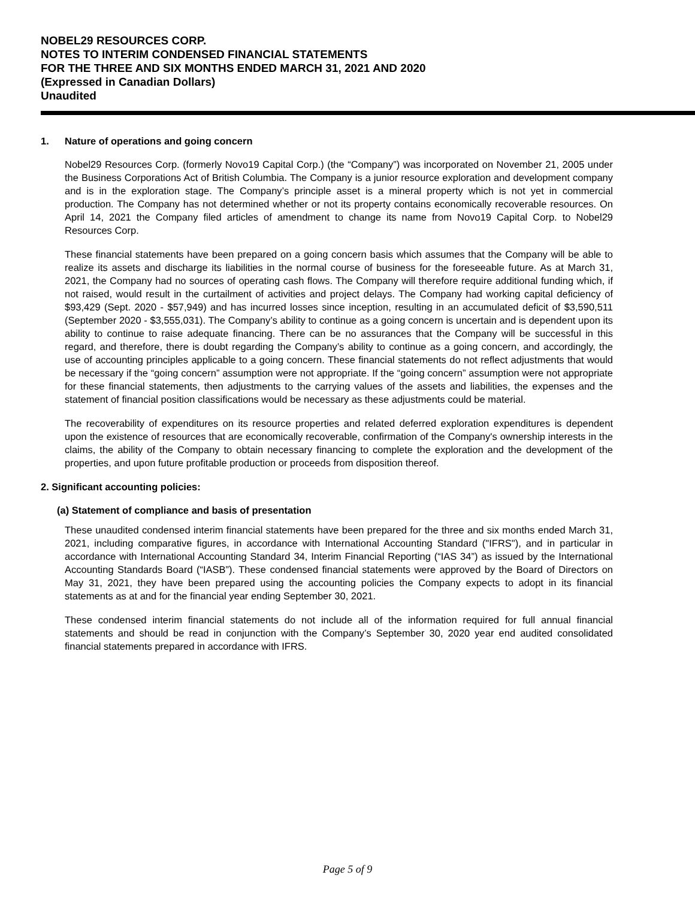NOBEL29 RESOURCES CORP.
NOTES TO INTERIM CONDENSED FINANCIAL STATEMENTS
FOR THE THREE AND SIX MONTHS ENDED MARCH 31, 2021 AND 2020
(Expressed in Canadian Dollars)
Unaudited
1. Nature of operations and going concern
Nobel29 Resources Corp. (formerly Novo19 Capital Corp.) (the “Company”) was incorporated on November 21, 2005 under the Business Corporations Act of British Columbia. The Company is a junior resource exploration and development company and is in the exploration stage. The Company’s principle asset is a mineral property which is not yet in commercial production. The Company has not determined whether or not its property contains economically recoverable resources. On April 14, 2021 the Company filed articles of amendment to change its name from Novo19 Capital Corp. to Nobel29 Resources Corp.
These financial statements have been prepared on a going concern basis which assumes that the Company will be able to realize its assets and discharge its liabilities in the normal course of business for the foreseeable future. As at March 31, 2021, the Company had no sources of operating cash flows. The Company will therefore require additional funding which, if not raised, would result in the curtailment of activities and project delays. The Company had working capital deficiency of $93,429 (Sept. 2020 - $57,949) and has incurred losses since inception, resulting in an accumulated deficit of $3,590,511 (September 2020 - $3,555,031). The Company’s ability to continue as a going concern is uncertain and is dependent upon its ability to continue to raise adequate financing. There can be no assurances that the Company will be successful in this regard, and therefore, there is doubt regarding the Company’s ability to continue as a going concern, and accordingly, the use of accounting principles applicable to a going concern. These financial statements do not reflect adjustments that would be necessary if the “going concern” assumption were not appropriate. If the “going concern” assumption were not appropriate for these financial statements, then adjustments to the carrying values of the assets and liabilities, the expenses and the statement of financial position classifications would be necessary as these adjustments could be material.
The recoverability of expenditures on its resource properties and related deferred exploration expenditures is dependent upon the existence of resources that are economically recoverable, confirmation of the Company's ownership interests in the claims, the ability of the Company to obtain necessary financing to complete the exploration and the development of the properties, and upon future profitable production or proceeds from disposition thereof.
2. Significant accounting policies:
(a) Statement of compliance and basis of presentation
These unaudited condensed interim financial statements have been prepared for the three and six months ended March 31, 2021, including comparative figures, in accordance with International Accounting Standard ("IFRS"), and in particular in accordance with International Accounting Standard 34, Interim Financial Reporting (“IAS 34”) as issued by the International Accounting Standards Board (“IASB”). These condensed financial statements were approved by the Board of Directors on May 31, 2021, they have been prepared using the accounting policies the Company expects to adopt in its financial statements as at and for the financial year ending September 30, 2021.
These condensed interim financial statements do not include all of the information required for full annual financial statements and should be read in conjunction with the Company’s September 30, 2020 year end audited consolidated financial statements prepared in accordance with IFRS.
Page 5 of 9